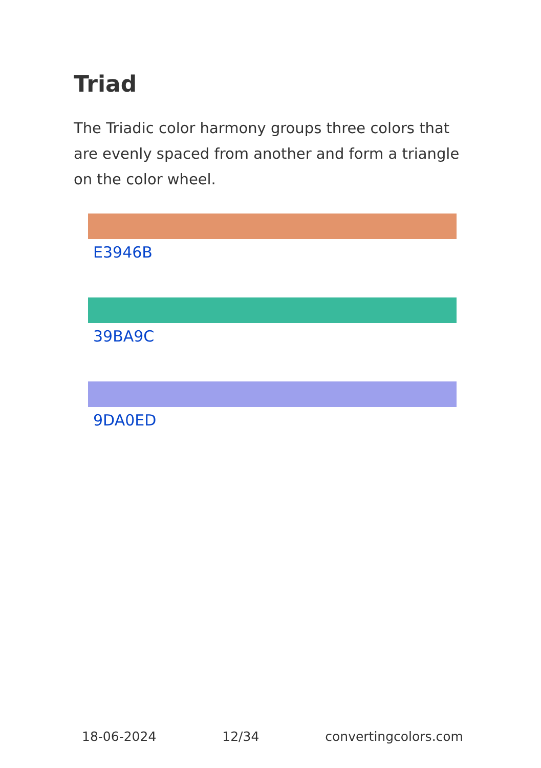Triad
The Triadic color harmony groups three colors that are evenly spaced from another and form a triangle on the color wheel.
E3946B
39BA9C
9DA0ED
18-06-2024 12/34 convertingcolors.com